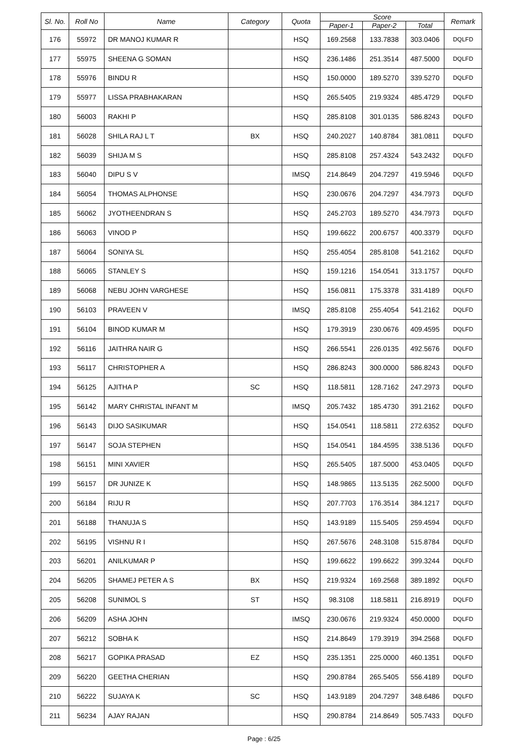| Sl. No. | Roll No | Name | Category | Quota | Score | | | Remark |
| --- | --- | --- | --- | --- | --- | --- | --- | --- |
| | | | | | Paper-1 | Paper-2 | Total | |
| 176 | 55972 | DR MANOJ KUMAR R | | HSQ | 169.2568 | 133.7838 | 303.0406 | DQLFD |
| 177 | 55975 | SHEENA G SOMAN | | HSQ | 236.1486 | 251.3514 | 487.5000 | DQLFD |
| 178 | 55976 | BINDU R | | HSQ | 150.0000 | 189.5270 | 339.5270 | DQLFD |
| 179 | 55977 | LISSA PRABHAKARAN | | HSQ | 265.5405 | 219.9324 | 485.4729 | DQLFD |
| 180 | 56003 | RAKHI P | | HSQ | 285.8108 | 301.0135 | 586.8243 | DQLFD |
| 181 | 56028 | SHILA RAJ L T | BX | HSQ | 240.2027 | 140.8784 | 381.0811 | DQLFD |
| 182 | 56039 | SHIJA M S | | HSQ | 285.8108 | 257.4324 | 543.2432 | DQLFD |
| 183 | 56040 | DIPU S V | | IMSQ | 214.8649 | 204.7297 | 419.5946 | DQLFD |
| 184 | 56054 | THOMAS ALPHONSE | | HSQ | 230.0676 | 204.7297 | 434.7973 | DQLFD |
| 185 | 56062 | JYOTHEENDRAN S | | HSQ | 245.2703 | 189.5270 | 434.7973 | DQLFD |
| 186 | 56063 | VINOD P | | HSQ | 199.6622 | 200.6757 | 400.3379 | DQLFD |
| 187 | 56064 | SONIYA SL | | HSQ | 255.4054 | 285.8108 | 541.2162 | DQLFD |
| 188 | 56065 | STANLEY S | | HSQ | 159.1216 | 154.0541 | 313.1757 | DQLFD |
| 189 | 56068 | NEBU JOHN VARGHESE | | HSQ | 156.0811 | 175.3378 | 331.4189 | DQLFD |
| 190 | 56103 | PRAVEEN V | | IMSQ | 285.8108 | 255.4054 | 541.2162 | DQLFD |
| 191 | 56104 | BINOD KUMAR M | | HSQ | 179.3919 | 230.0676 | 409.4595 | DQLFD |
| 192 | 56116 | JAITHRA NAIR G | | HSQ | 266.5541 | 226.0135 | 492.5676 | DQLFD |
| 193 | 56117 | CHRISTOPHER A | | HSQ | 286.8243 | 300.0000 | 586.8243 | DQLFD |
| 194 | 56125 | AJITHA P | SC | HSQ | 118.5811 | 128.7162 | 247.2973 | DQLFD |
| 195 | 56142 | MARY CHRISTAL INFANT M | | IMSQ | 205.7432 | 185.4730 | 391.2162 | DQLFD |
| 196 | 56143 | DIJO SASIKUMAR | | HSQ | 154.0541 | 118.5811 | 272.6352 | DQLFD |
| 197 | 56147 | SOJA STEPHEN | | HSQ | 154.0541 | 184.4595 | 338.5136 | DQLFD |
| 198 | 56151 | MINI XAVIER | | HSQ | 265.5405 | 187.5000 | 453.0405 | DQLFD |
| 199 | 56157 | DR JUNIZE K | | HSQ | 148.9865 | 113.5135 | 262.5000 | DQLFD |
| 200 | 56184 | RIJU R | | HSQ | 207.7703 | 176.3514 | 384.1217 | DQLFD |
| 201 | 56188 | THANUJA S | | HSQ | 143.9189 | 115.5405 | 259.4594 | DQLFD |
| 202 | 56195 | VISHNU R I | | HSQ | 267.5676 | 248.3108 | 515.8784 | DQLFD |
| 203 | 56201 | ANILKUMAR P | | HSQ | 199.6622 | 199.6622 | 399.3244 | DQLFD |
| 204 | 56205 | SHAMEJ PETER A S | BX | HSQ | 219.9324 | 169.2568 | 389.1892 | DQLFD |
| 205 | 56208 | SUNIMOL S | ST | HSQ | 98.3108 | 118.5811 | 216.8919 | DQLFD |
| 206 | 56209 | ASHA JOHN | | IMSQ | 230.0676 | 219.9324 | 450.0000 | DQLFD |
| 207 | 56212 | SOBHA K | | HSQ | 214.8649 | 179.3919 | 394.2568 | DQLFD |
| 208 | 56217 | GOPIKA PRASAD | EZ | HSQ | 235.1351 | 225.0000 | 460.1351 | DQLFD |
| 209 | 56220 | GEETHA CHERIAN | | HSQ | 290.8784 | 265.5405 | 556.4189 | DQLFD |
| 210 | 56222 | SUJAYA K | SC | HSQ | 143.9189 | 204.7297 | 348.6486 | DQLFD |
| 211 | 56234 | AJAY RAJAN | | HSQ | 290.8784 | 214.8649 | 505.7433 | DQLFD |
Page : 6/25